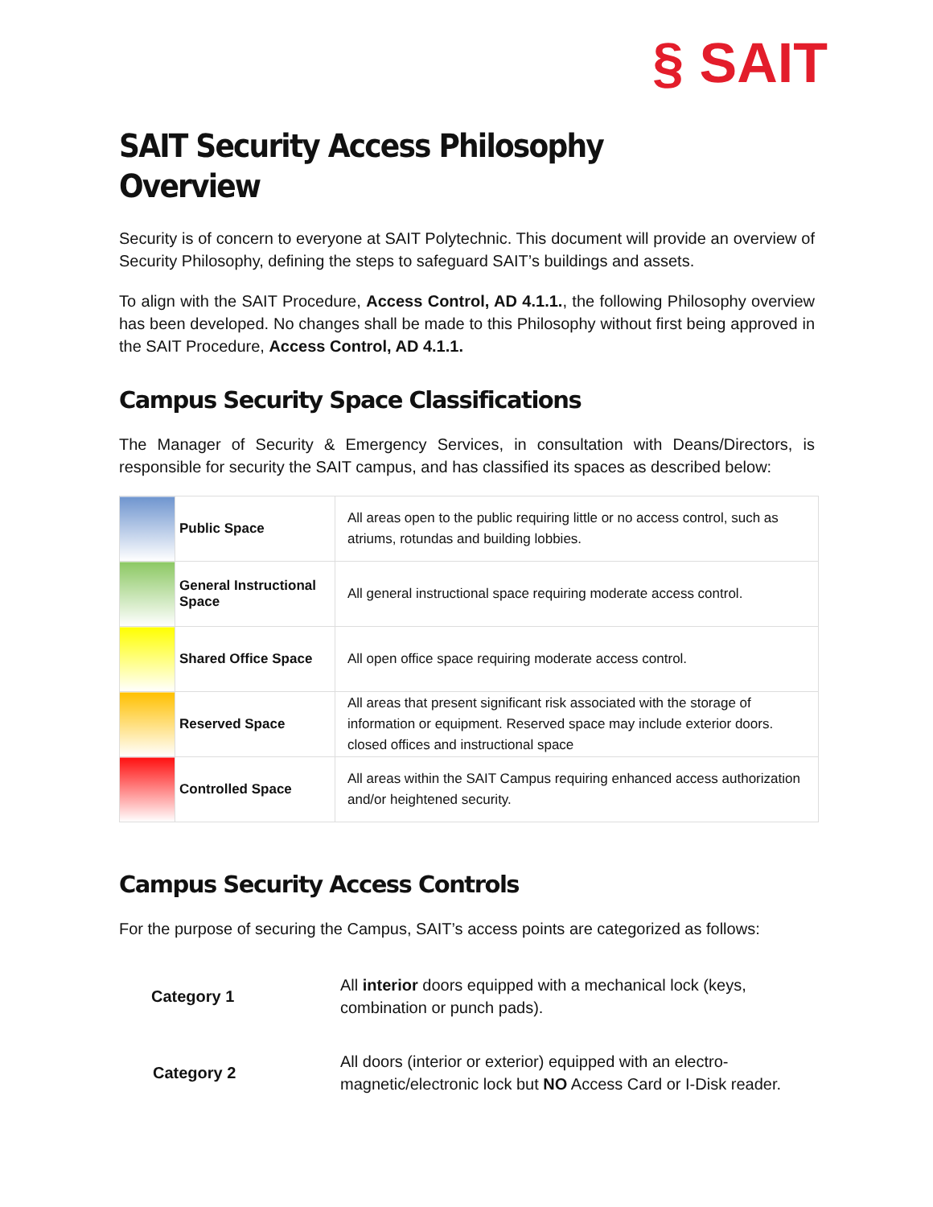§ SAIT
SAIT Security Access Philosophy
Overview
Security is of concern to everyone at SAIT Polytechnic. This document will provide an overview of Security Philosophy, defining the steps to safeguard SAIT’s buildings and assets.
To align with the SAIT Procedure, Access Control, AD 4.1.1., the following Philosophy overview has been developed. No changes shall be made to this Philosophy without first being approved in the SAIT Procedure, Access Control, AD 4.1.1.
Campus Security Space Classifications
The Manager of Security & Emergency Services, in consultation with Deans/Directors, is responsible for security the SAIT campus, and has classified its spaces as described below:
| | Public Space | All areas open to the public requiring little or no access control, such as atriums, rotundas and building lobbies. |
| | General Instructional Space | All general instructional space requiring moderate access control. |
| | Shared Office Space | All open office space requiring moderate access control. |
| | Reserved Space | All areas that present significant risk associated with the storage of information or equipment. Reserved space may include exterior doors. closed offices and instructional space |
| | Controlled Space | All areas within the SAIT Campus requiring enhanced access authorization and/or heightened security. |
Campus Security Access Controls
For the purpose of securing the Campus, SAIT’s access points are categorized as follows:
| Category 1 | All interior doors equipped with a mechanical lock (keys, combination or punch pads). |
| Category 2 | All doors (interior or exterior) equipped with an electro-magnetic/electronic lock but NO Access Card or I-Disk reader. |